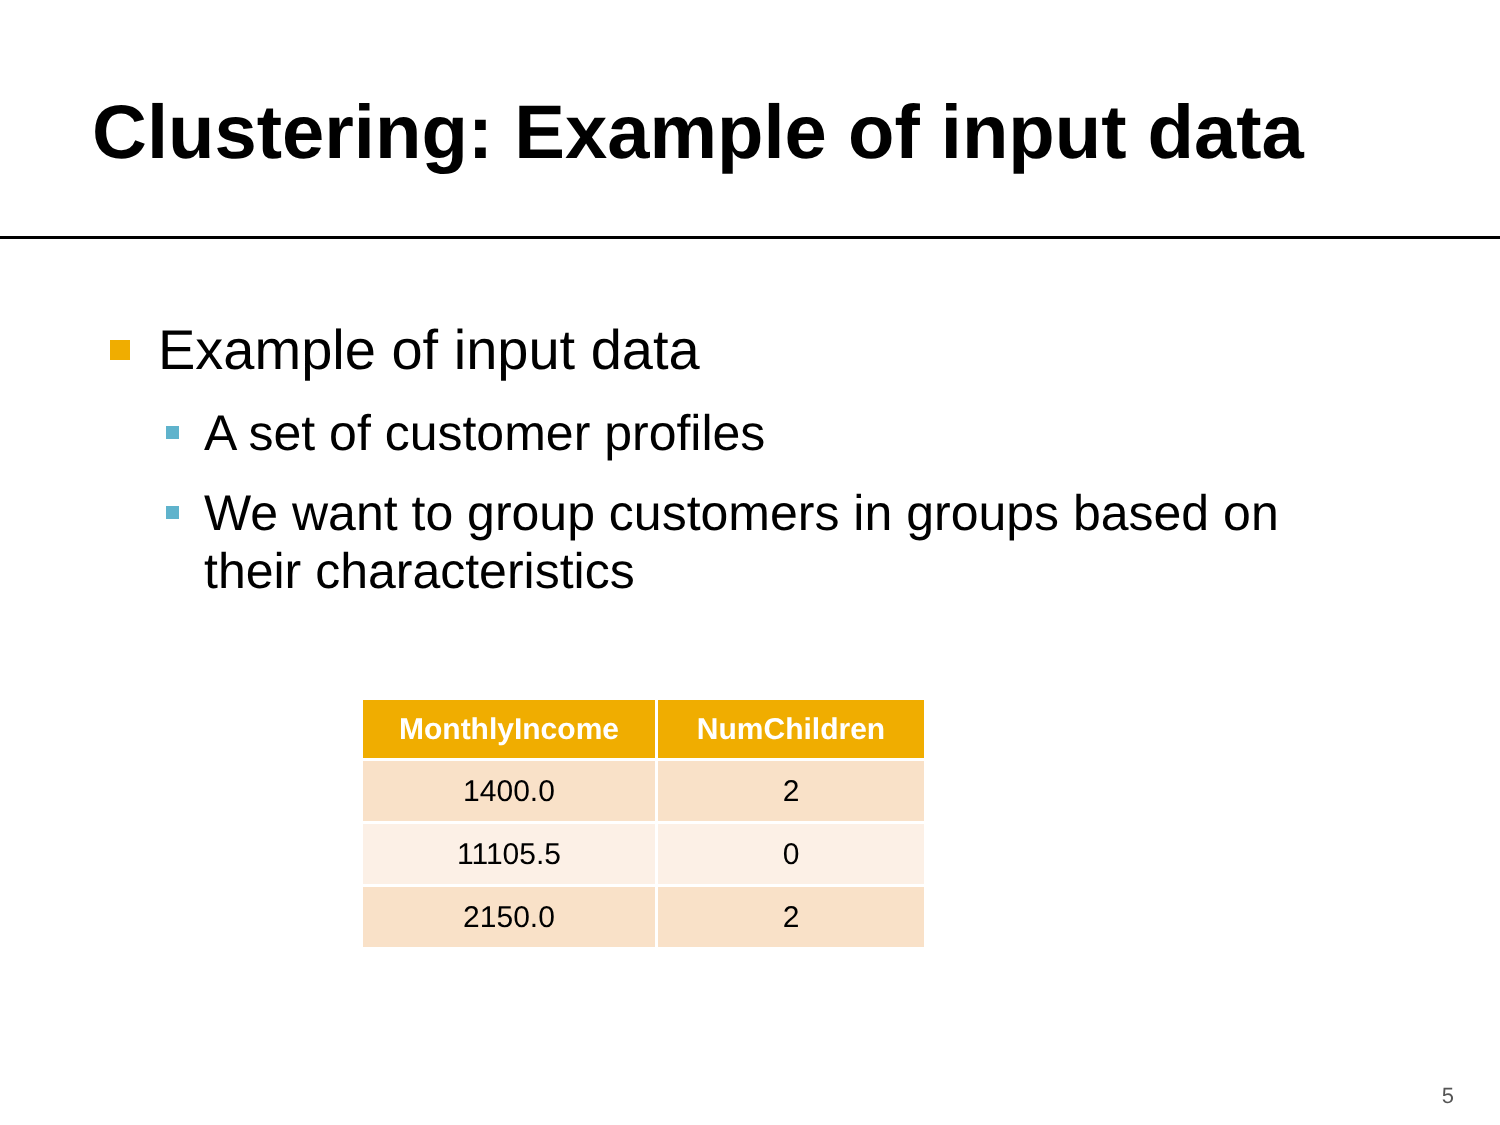Clustering: Example of input data
Example of input data
A set of customer profiles
We want to group customers in groups based on their characteristics
| MonthlyIncome | NumChildren |
| --- | --- |
| 1400.0 | 2 |
| 11105.5 | 0 |
| 2150.0 | 2 |
5